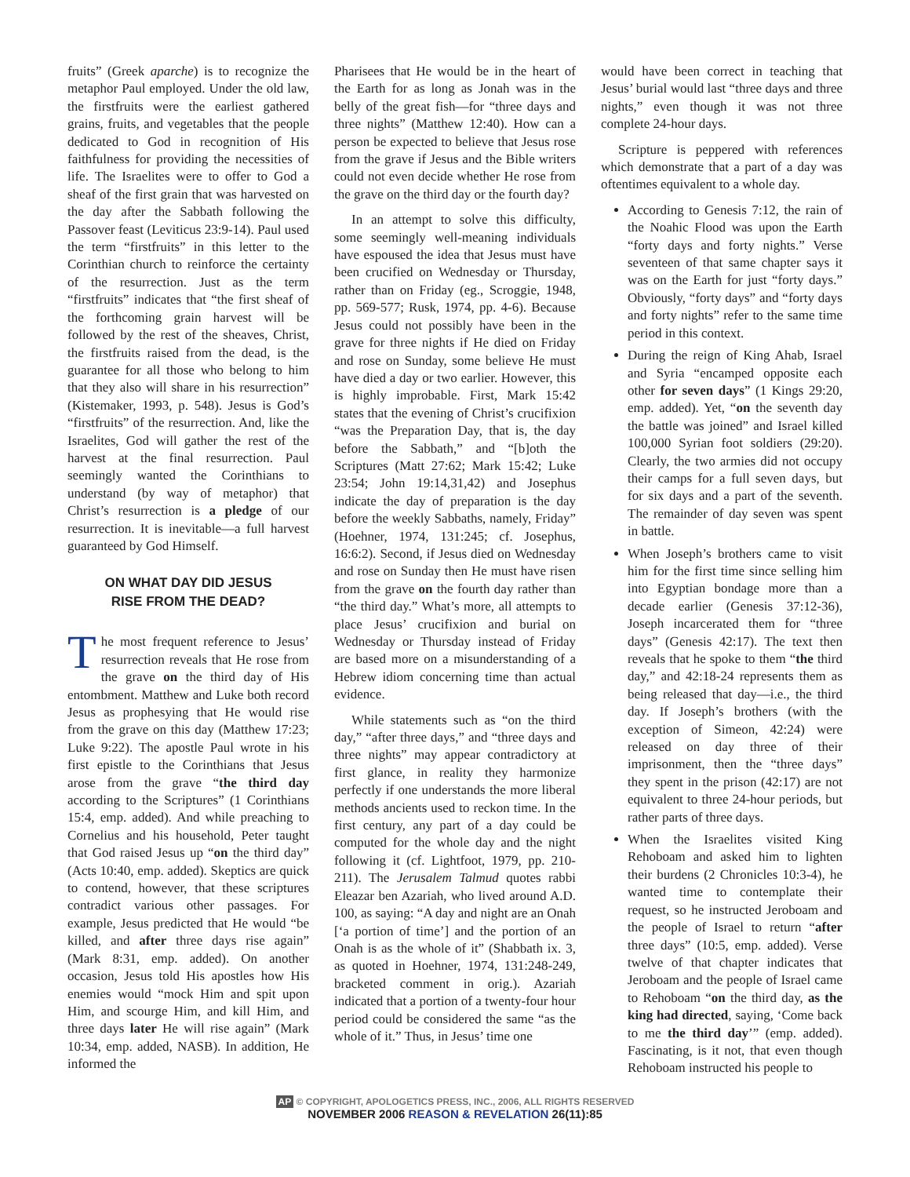fruits” (Greek aparche) is to recognize the metaphor Paul employed. Under the old law, the firstfruits were the earliest gathered grains, fruits, and vegetables that the people dedicated to God in recognition of His faithfulness for providing the necessities of life. The Israelites were to offer to God a sheaf of the first grain that was harvested on the day after the Sabbath following the Passover feast (Leviticus 23:9-14). Paul used the term “firstfruits” in this letter to the Corinthian church to reinforce the certainty of the resurrection. Just as the term “firstfruits” indicates that “the first sheaf of the forthcoming grain harvest will be followed by the rest of the sheaves, Christ, the firstfruits raised from the dead, is the guarantee for all those who belong to him that they also will share in his resurrection” (Kistemaker, 1993, p. 548). Jesus is God’s “firstfruits” of the resurrection. And, like the Israelites, God will gather the rest of the harvest at the final resurrection. Paul seemingly wanted the Corinthians to understand (by way of metaphor) that Christ’s resurrection is a pledge of our resurrection. It is inevitable—a full harvest guaranteed by God Himself.
ON WHAT DAY DID JESUS
RISE FROM THE DEAD?
The most frequent reference to Jesus’ resurrection reveals that He rose from the grave on the third day of His entombment. Matthew and Luke both record Jesus as prophesying that He would rise from the grave on this day (Matthew 17:23; Luke 9:22). The apostle Paul wrote in his first epistle to the Corinthians that Jesus arose from the grave “the third day according to the Scriptures” (1 Corinthians 15:4, emp. added). And while preaching to Cornelius and his household, Peter taught that God raised Jesus up “on the third day” (Acts 10:40, emp. added). Skeptics are quick to contend, however, that these scriptures contradict various other passages. For example, Jesus predicted that He would “be killed, and after three days rise again” (Mark 8:31, emp. added). On another occasion, Jesus told His apostles how His enemies would “mock Him and spit upon Him, and scourge Him, and kill Him, and three days later He will rise again” (Mark 10:34, emp. added, NASB). In addition, He informed the
Pharisees that He would be in the heart of the Earth for as long as Jonah was in the belly of the great fish—for “three days and three nights” (Matthew 12:40). How can a person be expected to believe that Jesus rose from the grave if Jesus and the Bible writers could not even decide whether He rose from the grave on the third day or the fourth day?
In an attempt to solve this difficulty, some seemingly well-meaning individuals have espoused the idea that Jesus must have been crucified on Wednesday or Thursday, rather than on Friday (eg., Scroggie, 1948, pp. 569-577; Rusk, 1974, pp. 4-6). Because Jesus could not possibly have been in the grave for three nights if He died on Friday and rose on Sunday, some believe He must have died a day or two earlier. However, this is highly improbable. First, Mark 15:42 states that the evening of Christ’s crucifixion “was the Preparation Day, that is, the day before the Sabbath,” and “[b]oth the Scriptures (Matt 27:62; Mark 15:42; Luke 23:54; John 19:14,31,42) and Josephus indicate the day of preparation is the day before the weekly Sabbaths, namely, Friday” (Hoehner, 1974, 131:245; cf. Josephus, 16:6:2). Second, if Jesus died on Wednesday and rose on Sunday then He must have risen from the grave on the fourth day rather than “the third day.” What’s more, all attempts to place Jesus’ crucifixion and burial on Wednesday or Thursday instead of Friday are based more on a misunderstanding of a Hebrew idiom concerning time than actual evidence.
While statements such as “on the third day,” “after three days,” and “three days and three nights” may appear contradictory at first glance, in reality they harmonize perfectly if one understands the more liberal methods ancients used to reckon time. In the first century, any part of a day could be computed for the whole day and the night following it (cf. Lightfoot, 1979, pp. 210-211). The Jerusalem Talmud quotes rabbi Eleazar ben Azariah, who lived around A.D. 100, as saying: “A day and night are an Onah [‘a portion of time’] and the portion of an Onah is as the whole of it” (Shabbath ix. 3, as quoted in Hoehner, 1974, 131:248-249, bracketed comment in orig.). Azariah indicated that a portion of a twenty-four hour period could be considered the same “as the whole of it.” Thus, in Jesus’ time one
would have been correct in teaching that Jesus’ burial would last “three days and three nights,” even though it was not three complete 24-hour days.
Scripture is peppered with references which demonstrate that a part of a day was oftentimes equivalent to a whole day.
According to Genesis 7:12, the rain of the Noahic Flood was upon the Earth “forty days and forty nights.” Verse seventeen of that same chapter says it was on the Earth for just “forty days.” Obviously, “forty days” and “forty days and forty nights” refer to the same time period in this context.
During the reign of King Ahab, Israel and Syria “encamped opposite each other for seven days” (1 Kings 29:20, emp. added). Yet, “on the seventh day the battle was joined” and Israel killed 100,000 Syrian foot soldiers (29:20). Clearly, the two armies did not occupy their camps for a full seven days, but for six days and a part of the seventh. The remainder of day seven was spent in battle.
When Joseph’s brothers came to visit him for the first time since selling him into Egyptian bondage more than a decade earlier (Genesis 37:12-36), Joseph incarcerated them for “three days” (Genesis 42:17). The text then reveals that he spoke to them “the third day,” and 42:18-24 represents them as being released that day—i.e., the third day. If Joseph’s brothers (with the exception of Simeon, 42:24) were released on day three of their imprisonment, then the “three days” they spent in the prison (42:17) are not equivalent to three 24-hour periods, but rather parts of three days.
When the Israelites visited King Rehoboam and asked him to lighten their burdens (2 Chronicles 10:3-4), he wanted time to contemplate their request, so he instructed Jeroboam and the people of Israel to return “after three days” (10:5, emp. added). Verse twelve of that chapter indicates that Jeroboam and the people of Israel came to Rehoboam “on the third day, as the king had directed, saying, ‘Come back to me the third day’” (emp. added). Fascinating, is it not, that even though Rehoboam instructed his people to
AP © COPYRIGHT, APOLOGETICS PRESS, INC., 2006, ALL RIGHTS RESERVED
NOVEMBER 2006 REASON & REVELATION 26(11):85